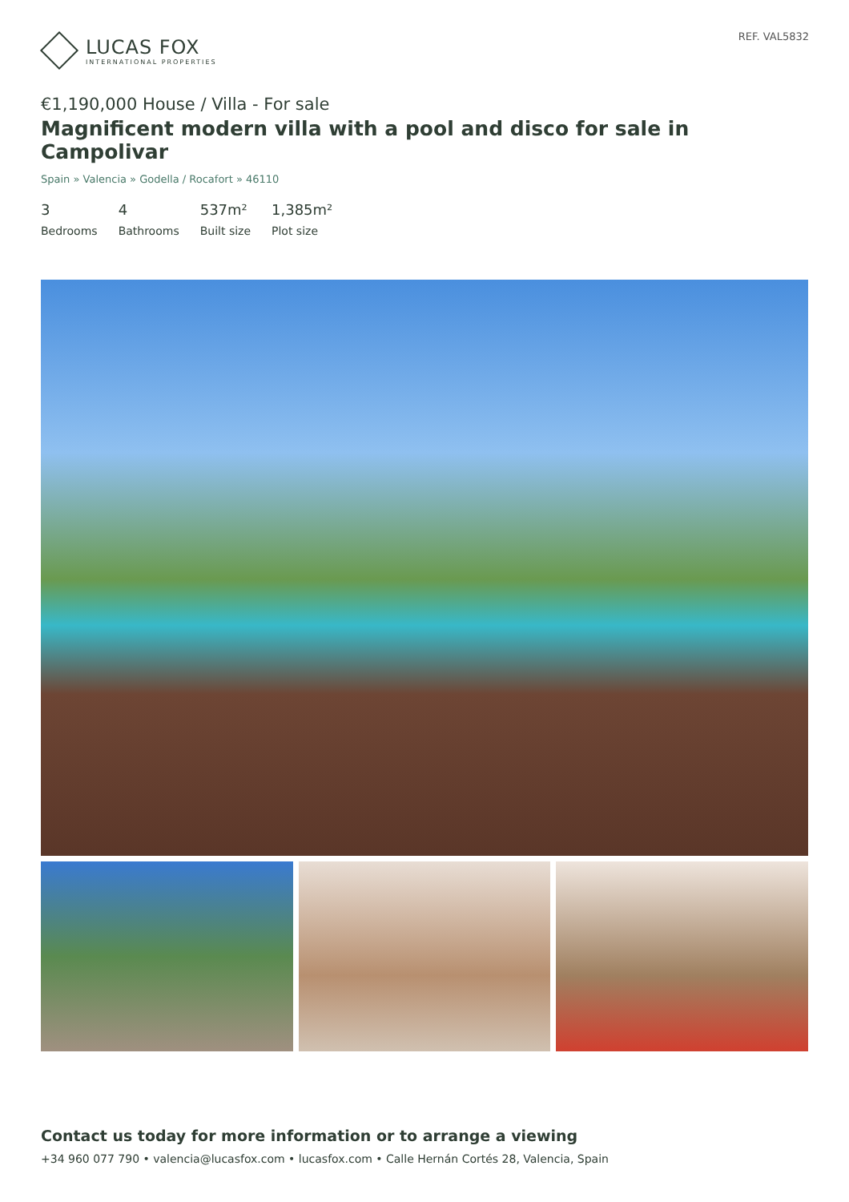LUCAS FOX
INTERNATIONAL PROPERTIES
REF. VAL5832
€1,190,000 House / Villa - For sale
Magnificent modern villa with a pool and disco for sale in Campolivar
Spain » Valencia » Godella / Rocafort » 46110
3
Bedrooms
4
Bathrooms
537m²
Built size
1,385m²
Plot size
Contact us today for more information or to arrange a viewing
+34 960 077 790 • valencia@lucasfox.com • lucasfox.com • Calle Hernán Cortés 28, Valencia, Spain